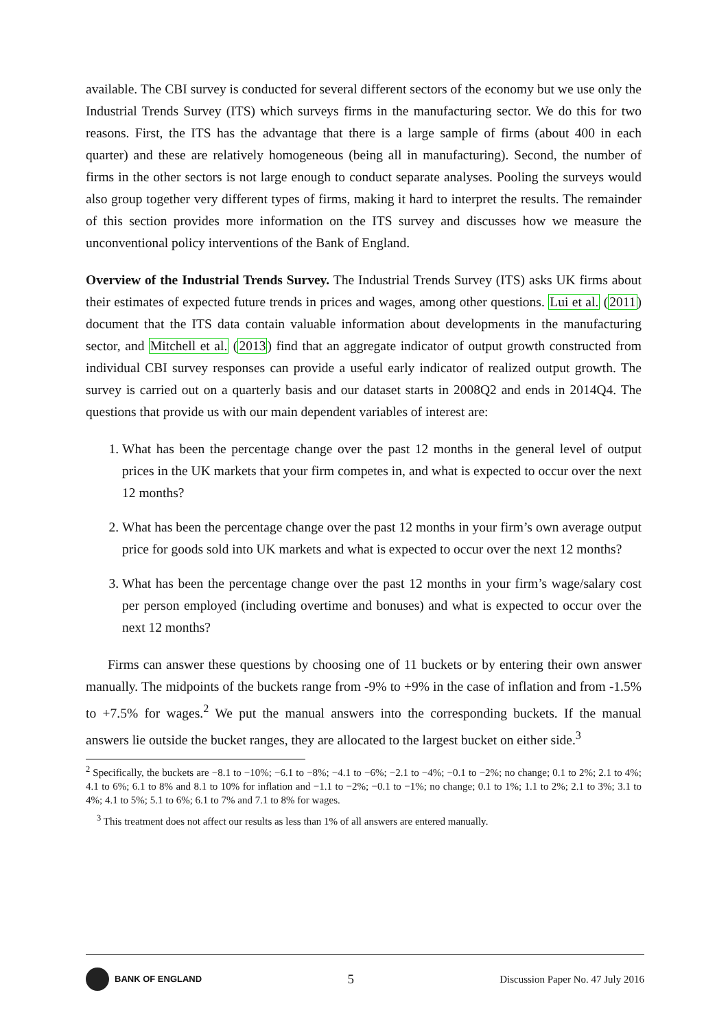available. The CBI survey is conducted for several different sectors of the economy but we use only the Industrial Trends Survey (ITS) which surveys firms in the manufacturing sector. We do this for two reasons. First, the ITS has the advantage that there is a large sample of firms (about 400 in each quarter) and these are relatively homogeneous (being all in manufacturing). Second, the number of firms in the other sectors is not large enough to conduct separate analyses. Pooling the surveys would also group together very different types of firms, making it hard to interpret the results. The remainder of this section provides more information on the ITS survey and discusses how we measure the unconventional policy interventions of the Bank of England.
Overview of the Industrial Trends Survey. The Industrial Trends Survey (ITS) asks UK firms about their estimates of expected future trends in prices and wages, among other questions. Lui et al. (2011) document that the ITS data contain valuable information about developments in the manufacturing sector, and Mitchell et al. (2013) find that an aggregate indicator of output growth constructed from individual CBI survey responses can provide a useful early indicator of realized output growth. The survey is carried out on a quarterly basis and our dataset starts in 2008Q2 and ends in 2014Q4. The questions that provide us with our main dependent variables of interest are:
1. What has been the percentage change over the past 12 months in the general level of output prices in the UK markets that your firm competes in, and what is expected to occur over the next 12 months?
2. What has been the percentage change over the past 12 months in your firm’s own average output price for goods sold into UK markets and what is expected to occur over the next 12 months?
3. What has been the percentage change over the past 12 months in your firm’s wage/salary cost per person employed (including overtime and bonuses) and what is expected to occur over the next 12 months?
Firms can answer these questions by choosing one of 11 buckets or by entering their own answer manually. The midpoints of the buckets range from -9% to +9% in the case of inflation and from -1.5% to +7.5% for wages.<sup>2</sup> We put the manual answers into the corresponding buckets. If the manual answers lie outside the bucket ranges, they are allocated to the largest bucket on either side.<sup>3</sup>
<sup>2</sup> Specifically, the buckets are −8.1 to −10%; −6.1 to −8%; −4.1 to −6%; −2.1 to −4%; −0.1 to −2%; no change; 0.1 to 2%; 2.1 to 4%; 4.1 to 6%; 6.1 to 8% and 8.1 to 10% for inflation and −1.1 to −2%; −0.1 to −1%; no change; 0.1 to 1%; 1.1 to 2%; 2.1 to 3%; 3.1 to 4%; 4.1 to 5%; 5.1 to 6%; 6.1 to 7% and 7.1 to 8% for wages.
<sup>3</sup> This treatment does not affect our results as less than 1% of all answers are entered manually.
BANK OF ENGLAND
5
Discussion Paper No. 47 July 2016